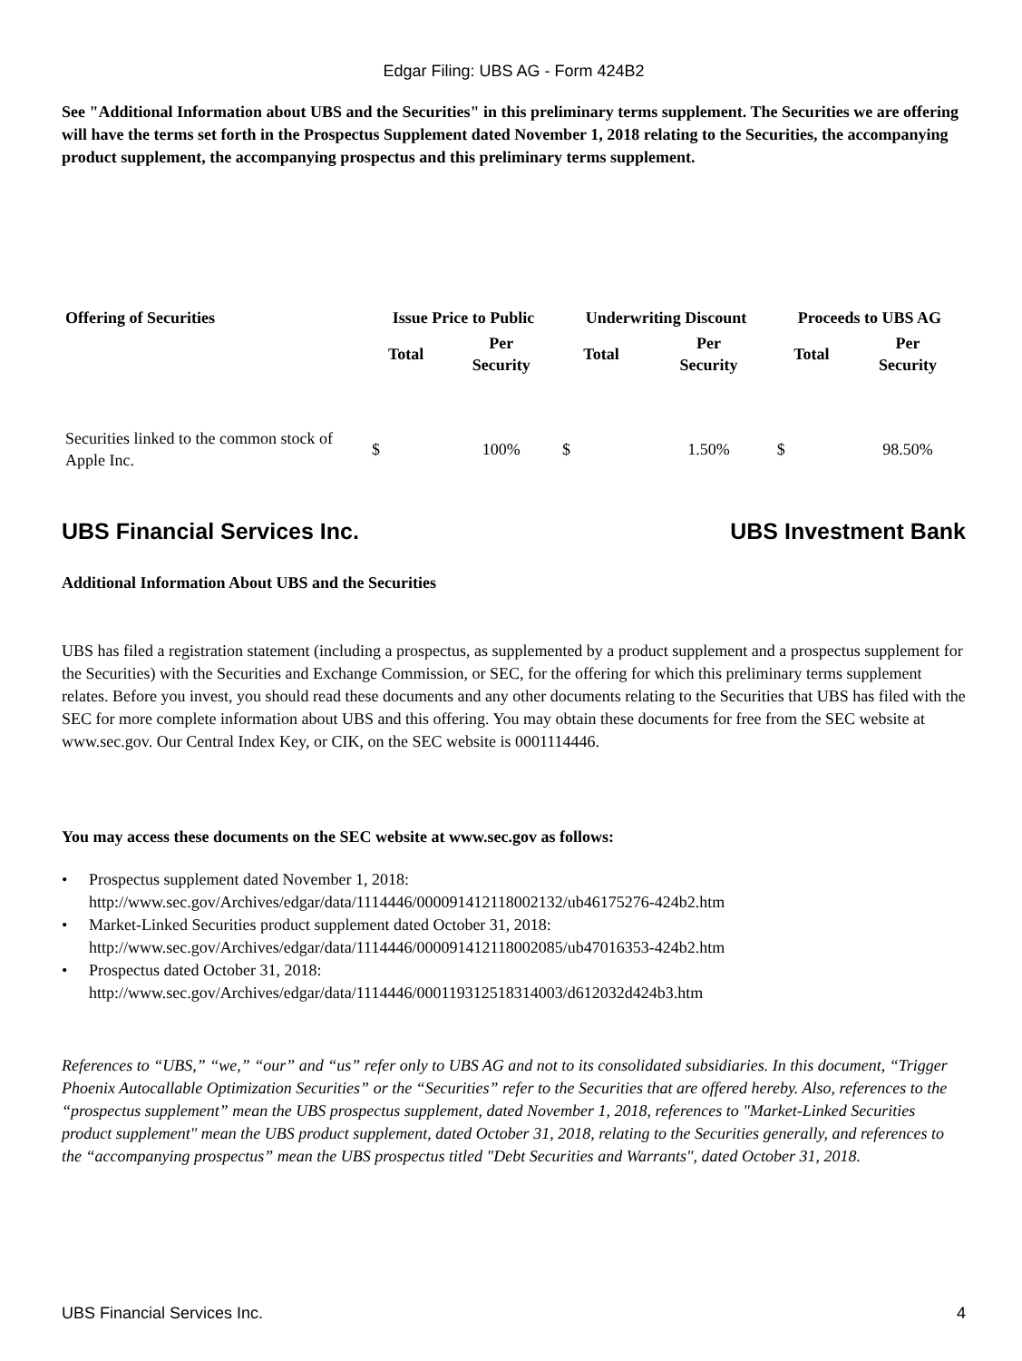Edgar Filing: UBS AG - Form 424B2
See "Additional Information about UBS and the Securities" in this preliminary terms supplement. The Securities we are offering will have the terms set forth in the Prospectus Supplement dated November 1, 2018 relating to the Securities, the accompanying product supplement, the accompanying prospectus and this preliminary terms supplement.
| Offering of Securities | Issue Price to Public | | Underwriting Discount | | Proceeds to UBS AG | |
| --- | --- | --- | --- | --- | --- | --- |
| | Total | Per Security | Total | Per Security | Total | Per Security |
| Securities linked to the common stock of Apple Inc. | $ | 100% | $ | 1.50% | $ | 98.50% |
UBS Financial Services Inc. UBS Investment Bank
Additional Information About UBS and the Securities
UBS has filed a registration statement (including a prospectus, as supplemented by a product supplement and a prospectus supplement for the Securities) with the Securities and Exchange Commission, or SEC, for the offering for which this preliminary terms supplement relates. Before you invest, you should read these documents and any other documents relating to the Securities that UBS has filed with the SEC for more complete information about UBS and this offering. You may obtain these documents for free from the SEC website at www.sec.gov. Our Central Index Key, or CIK, on the SEC website is 0001114446.
You may access these documents on the SEC website at www.sec.gov as follows:
• Prospectus supplement dated November 1, 2018:
http://www.sec.gov/Archives/edgar/data/1114446/000091412118002132/ub46175276-424b2.htm
• Market-Linked Securities product supplement dated October 31, 2018:
http://www.sec.gov/Archives/edgar/data/1114446/000091412118002085/ub47016353-424b2.htm
• Prospectus dated October 31, 2018:
http://www.sec.gov/Archives/edgar/data/1114446/000119312518314003/d612032d424b3.htm
References to “UBS,” “we,” “our” and “us” refer only to UBS AG and not to its consolidated subsidiaries. In this document, “Trigger Phoenix Autocallable Optimization Securities” or the “Securities” refer to the Securities that are offered hereby. Also, references to the “prospectus supplement” mean the UBS prospectus supplement, dated November 1, 2018, references to "Market-Linked Securities product supplement" mean the UBS product supplement, dated October 31, 2018, relating to the Securities generally, and references to the “accompanying prospectus” mean the UBS prospectus titled "Debt Securities and Warrants", dated October 31, 2018.
UBS Financial Services Inc. 4